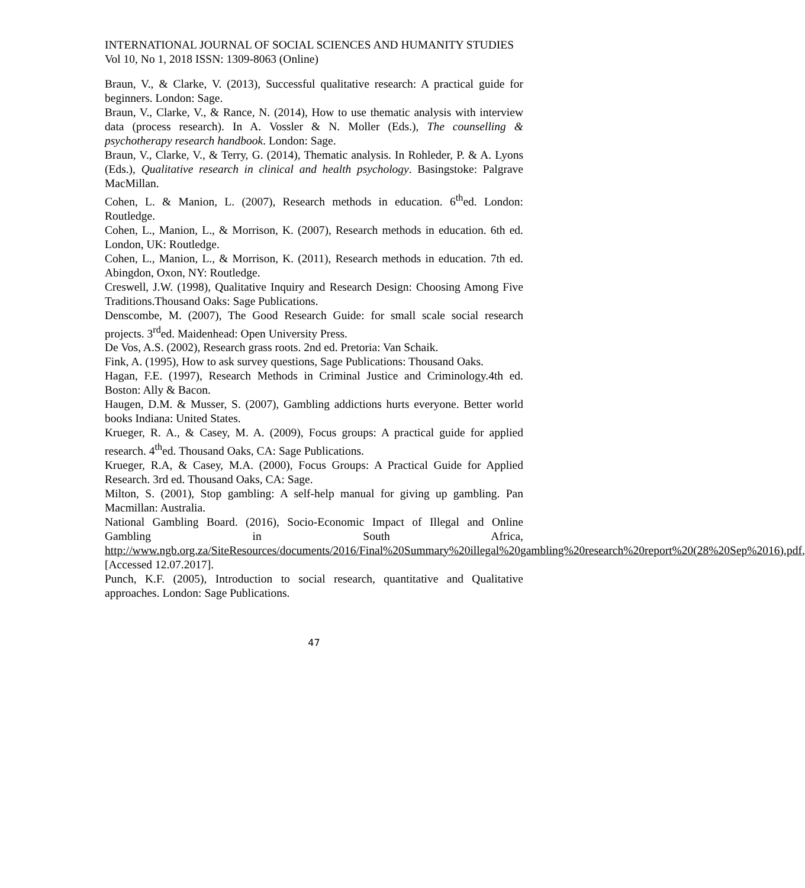INTERNATIONAL JOURNAL OF SOCIAL SCIENCES AND HUMANITY STUDIES
Vol 10, No 1, 2018 ISSN: 1309-8063 (Online)
Braun, V., & Clarke, V. (2013), Successful qualitative research: A practical guide for beginners. London: Sage.
Braun, V., Clarke, V., & Rance, N. (2014), How to use thematic analysis with interview data (process research). In A. Vossler & N. Moller (Eds.), The counselling & psychotherapy research handbook. London: Sage.
Braun, V., Clarke, V., & Terry, G. (2014), Thematic analysis. In Rohleder, P. & A. Lyons (Eds.), Qualitative research in clinical and health psychology. Basingstoke: Palgrave MacMillan.
Cohen, L. & Manion, L. (2007), Research methods in education. 6<sup>th</sup>ed. London: Routledge.
Cohen, L., Manion, L., & Morrison, K. (2007), Research methods in education. 6th ed. London, UK: Routledge.
Cohen, L., Manion, L., & Morrison, K. (2011), Research methods in education. 7th ed. Abingdon, Oxon, NY: Routledge.
Creswell, J.W. (1998), Qualitative Inquiry and Research Design: Choosing Among Five Traditions.Thousand Oaks: Sage Publications.
Denscombe, M. (2007), The Good Research Guide: for small scale social research projects. 3<sup>rd</sup>ed. Maidenhead: Open University Press.
De Vos, A.S. (2002), Research grass roots. 2nd ed. Pretoria: Van Schaik.
Fink, A. (1995), How to ask survey questions, Sage Publications: Thousand Oaks.
Hagan, F.E. (1997), Research Methods in Criminal Justice and Criminology.4th ed. Boston: Ally & Bacon.
Haugen, D.M. & Musser, S. (2007), Gambling addictions hurts everyone. Better world books Indiana: United States.
Krueger, R. A., & Casey, M. A. (2009), Focus groups: A practical guide for applied research. 4<sup>th</sup>ed. Thousand Oaks, CA: Sage Publications.
Krueger, R.A, & Casey, M.A. (2000), Focus Groups: A Practical Guide for Applied Research. 3rd ed. Thousand Oaks, CA: Sage.
Milton, S. (2001), Stop gambling: A self-help manual for giving up gambling. Pan Macmillan: Australia.
National Gambling Board. (2016), Socio-Economic Impact of Illegal and Online Gambling in South Africa, http://www.ngb.org.za/SiteResources/documents/2016/Final%20Summary%20illegal%20gambling%20research%20report%20(28%20Sep%2016).pdf, [Accessed 12.07.2017].
Punch, K.F. (2005), Introduction to social research, quantitative and Qualitative approaches. London: Sage Publications.
47